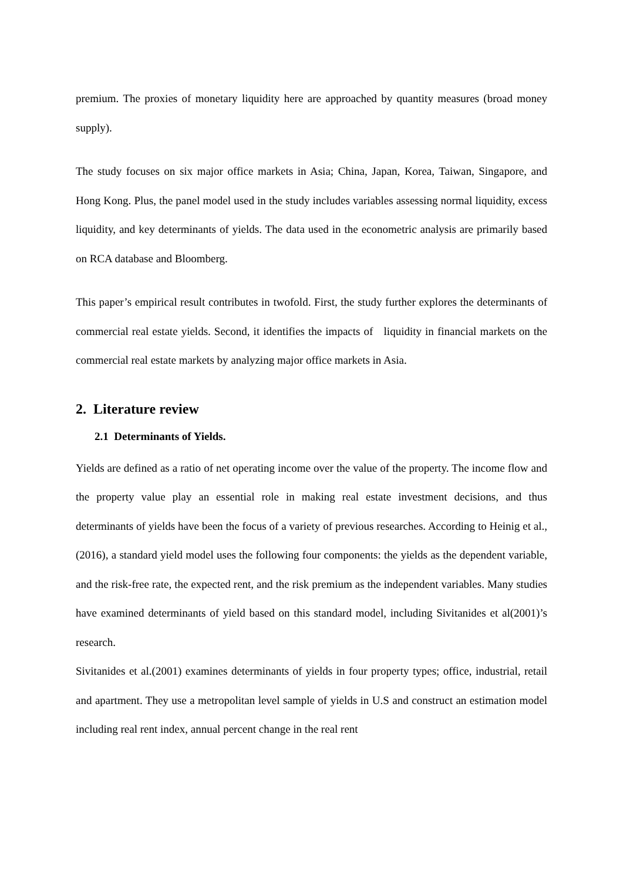premium. The proxies of monetary liquidity here are approached by quantity measures (broad money supply).
The study focuses on six major office markets in Asia; China, Japan, Korea, Taiwan, Singapore, and Hong Kong. Plus, the panel model used in the study includes variables assessing normal liquidity, excess liquidity, and key determinants of yields. The data used in the econometric analysis are primarily based on RCA database and Bloomberg.
This paper’s empirical result contributes in twofold. First, the study further explores the determinants of commercial real estate yields. Second, it identifies the impacts of liquidity in financial markets on the commercial real estate markets by analyzing major office markets in Asia.
2. Literature review
2.1 Determinants of Yields.
Yields are defined as a ratio of net operating income over the value of the property. The income flow and the property value play an essential role in making real estate investment decisions, and thus determinants of yields have been the focus of a variety of previous researches. According to Heinig et al., (2016), a standard yield model uses the following four components: the yields as the dependent variable, and the risk-free rate, the expected rent, and the risk premium as the independent variables. Many studies have examined determinants of yield based on this standard model, including Sivitanides et al(2001)’s research.
Sivitanides et al.(2001) examines determinants of yields in four property types; office, industrial, retail and apartment. They use a metropolitan level sample of yields in U.S and construct an estimation model including real rent index, annual percent change in the real rent